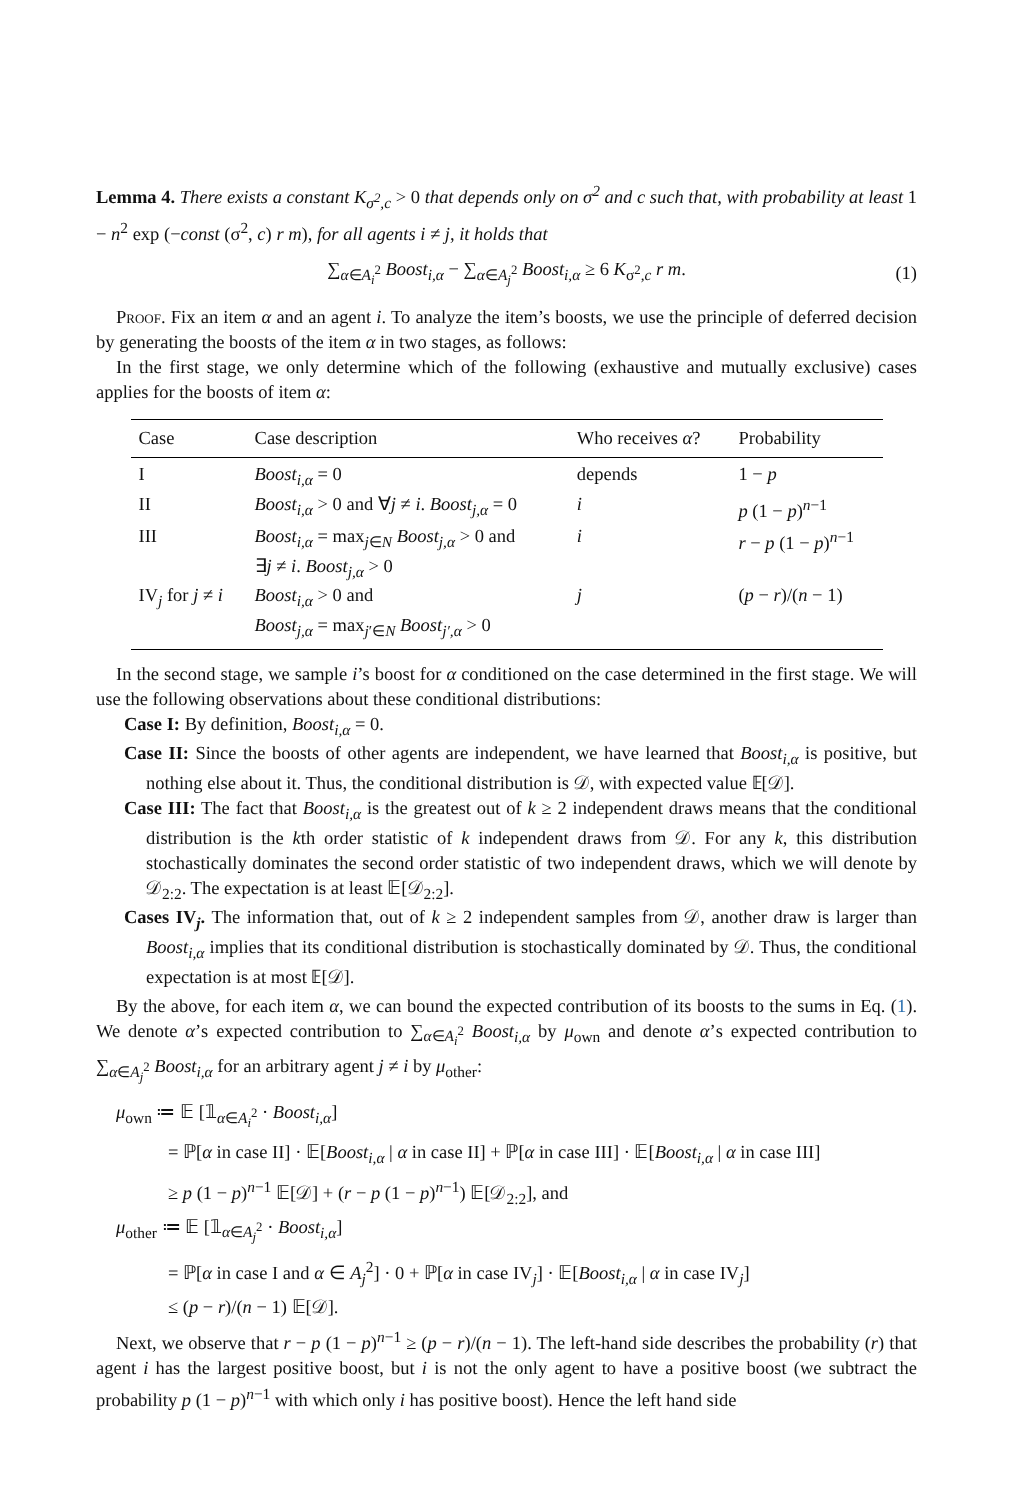Lemma 4. There exists a constant K<sub>σ<sup>2</sup>,c</sub> > 0 that depends only on σ<sup>2</sup> and c such that, with probability at least 1 − n<sup>2</sup> exp (−const (σ<sup>2</sup>, c) r m), for all agents i ≠ j, it holds that
∑<sub>α∈A<sub>i</sub><sup>2</sup></sub> Boost<sub>i,α</sub> − ∑<sub>α∈A<sub>j</sub><sup>2</sup></sub> Boost<sub>i,α</sub> ≥ 6 K<sub>σ<sup>2</sup>,c</sub> r m. (1)
Proof. Fix an item α and an agent i. To analyze the item’s boosts, we use the principle of deferred decision by generating the boosts of the item α in two stages, as follows:
In the first stage, we only determine which of the following (exhaustive and mutually exclusive) cases applies for the boosts of item α:
| Case | Case description | Who receives α ? | Probability |
| --- | --- | --- | --- |
| I | Boost<sub>i,α</sub> = 0 | depends | 1 − p |
| II | Boost<sub>i,α</sub> > 0 and ∀ j ≠ i . Boost<sub>j,α</sub> = 0 | i | p (1 − p )<sup>n−1</sup> |
| III | Boost<sub>i,α</sub> = max<sub>j∈N</sub> Boost<sub>j,α</sub> > 0 and ∃ j ≠ i . Boost<sub>j,α</sub> > 0 | i | r − p (1 − p )<sup>n−1</sup> |
| IV<sub>j</sub> for j ≠ i | Boost<sub>i,α</sub> > 0 and Boost<sub>j,α</sub> = max<sub>j′∈N</sub> Boost<sub>j′,α</sub> > 0 | j | ( p − r )/( n − 1) |
In the second stage, we sample i’s boost for α conditioned on the case determined in the first stage. We will use the following observations about these conditional distributions:
Case I: By definition, Boost<sub>i,α</sub> = 0.
Case II: Since the boosts of other agents are independent, we have learned that Boost<sub>i,α</sub> is positive, but nothing else about it. Thus, the conditional distribution is 𝒟, with expected value 𝔼[𝒟].
Case III: The fact that Boost<sub>i,α</sub> is the greatest out of k ≥ 2 independent draws means that the conditional distribution is the kth order statistic of k independent draws from 𝒟. For any k, this distribution stochastically dominates the second order statistic of two independent draws, which we will denote by 𝒟<sub>2:2</sub>. The expectation is at least 𝔼[𝒟<sub>2:2</sub>].
Cases IV<sub>j</sub>. The information that, out of k ≥ 2 independent samples from 𝒟, another draw is larger than Boost<sub>i,α</sub> implies that its conditional distribution is stochastically dominated by 𝒟. Thus, the conditional expectation is at most 𝔼[𝒟].
By the above, for each item α, we can bound the expected contribution of its boosts to the sums in Eq. (1). We denote α’s expected contribution to ∑<sub>α∈A<sub>i</sub><sup>2</sup></sub> Boost<sub>i,α</sub> by μ<sub>own</sub> and denote α’s expected contribution to ∑<sub>α∈A<sub>j</sub><sup>2</sup></sub> Boost<sub>i,α</sub> for an arbitrary agent j ≠ i by μ<sub>other</sub>:
μ<sub>own</sub> ≔ 𝔼 [𝟙<sub>α∈A<sub>i</sub><sup>2</sup></sub> · Boost<sub>i,α</sub>]
= ℙ[α in case II] · 𝔼[Boost<sub>i,α</sub> | α in case II] + ℙ[α in case III] · 𝔼[Boost<sub>i,α</sub> | α in case III]
≥ p (1 − p)<sup>n−1</sup> 𝔼[𝒟] + (r − p (1 − p)<sup>n−1</sup>) 𝔼[𝒟<sub>2:2</sub>], and
μ<sub>other</sub> ≔ 𝔼 [𝟙<sub>α∈A<sub>j</sub><sup>2</sup></sub> · Boost<sub>i,α</sub>]
= ℙ[α in case I and α ∈ A<sub>j</sub><sup>2</sup>] · 0 + ℙ[α in case IV<sub>j</sub>] · 𝔼[Boost<sub>i,α</sub> | α in case IV<sub>j</sub>]
≤ (p − r)/(n − 1) 𝔼[𝒟].
Next, we observe that r − p (1 − p)<sup>n−1</sup> ≥ (p − r)/(n − 1). The left-hand side describes the probability (r) that agent i has the largest positive boost, but i is not the only agent to have a positive boost (we subtract the probability p (1 − p)<sup>n−1</sup> with which only i has positive boost). Hence the left hand side